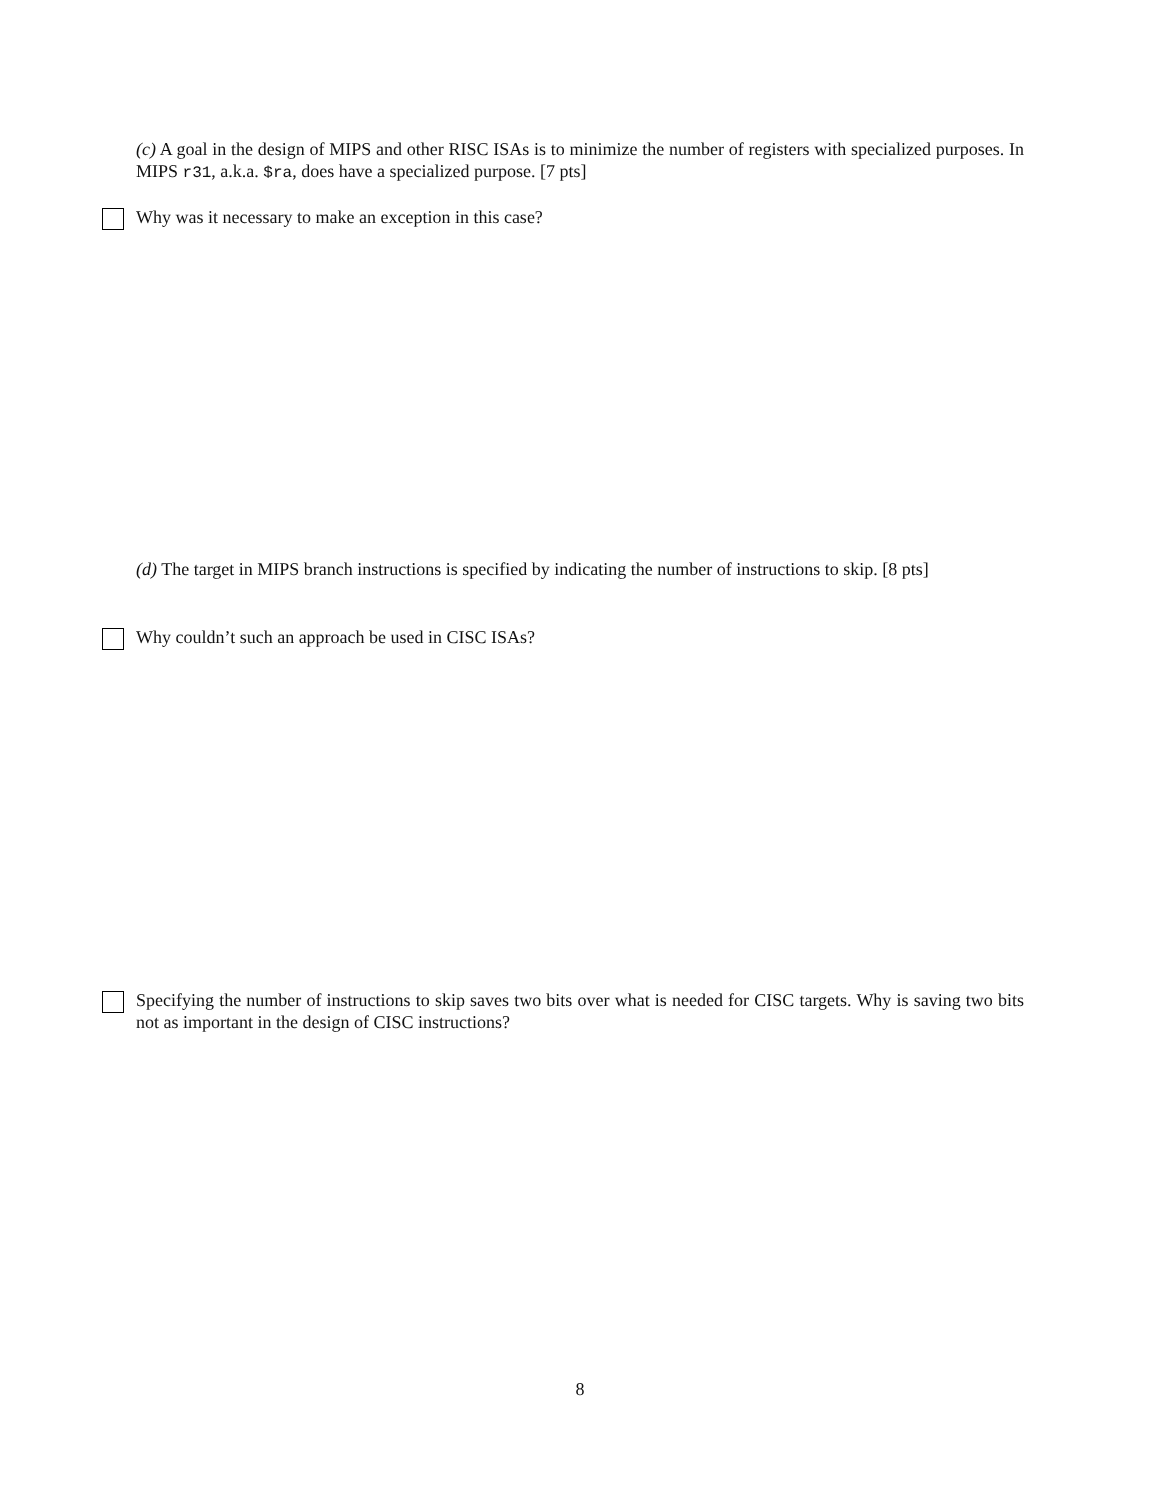(c) A goal in the design of MIPS and other RISC ISAs is to minimize the number of registers with specialized purposes. In MIPS r31, a.k.a. $ra, does have a specialized purpose. [7 pts]
Why was it necessary to make an exception in this case?
(d) The target in MIPS branch instructions is specified by indicating the number of instructions to skip. [8 pts]
Why couldn’t such an approach be used in CISC ISAs?
Specifying the number of instructions to skip saves two bits over what is needed for CISC targets. Why is saving two bits not as important in the design of CISC instructions?
8